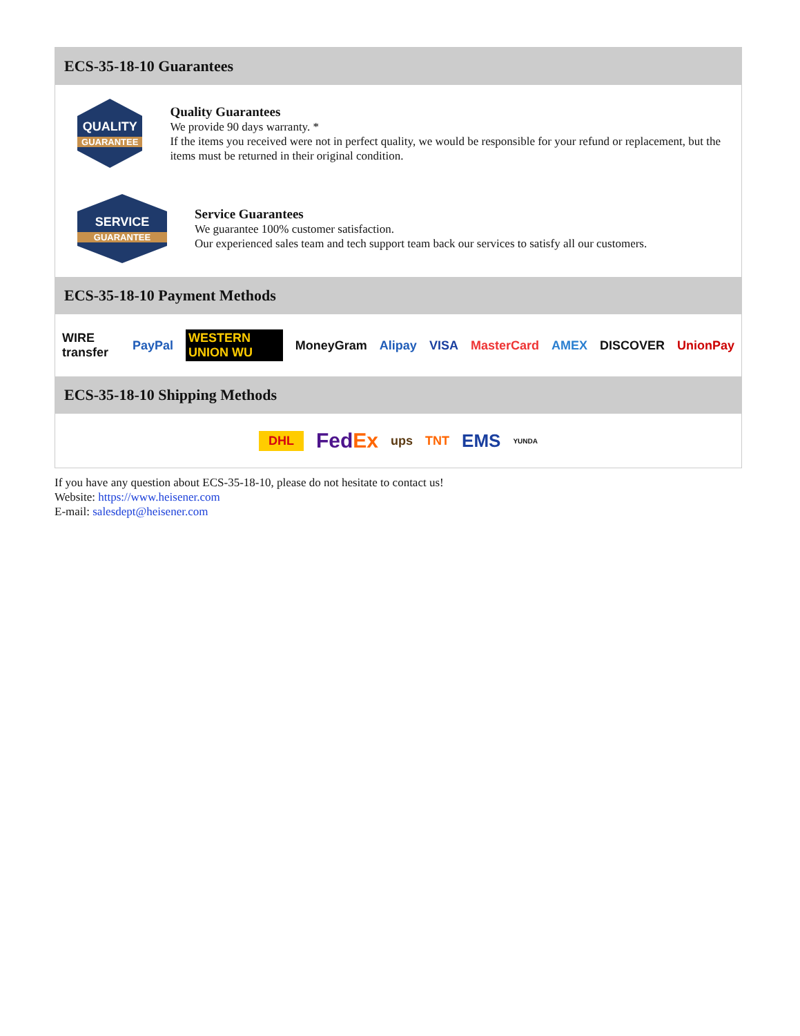ECS-35-18-10 Guarantees
QUALITY
GUARANTEE
Quality Guarantees
We provide 90 days warranty. *
If the items you received were not in perfect quality, we would be responsible for your refund or replacement, but the items must be returned in their original condition.
SERVICE
GUARANTEE
Service Guarantees
We guarantee 100% customer satisfaction.
Our experienced sales team and tech support team back our services to satisfy all our customers.
ECS-35-18-10 Payment Methods
WIRE transfer PayPal WESTERN UNION WU MoneyGram Alipay VISA MasterCard AMEX DISCOVER UnionPay
ECS-35-18-10 Shipping Methods
DHL FedEx ups TNT EMS YUNDA
If you have any question about ECS-35-18-10, please do not hesitate to contact us!
Website: https://www.heisener.com
E-mail: salesdept@heisener.com